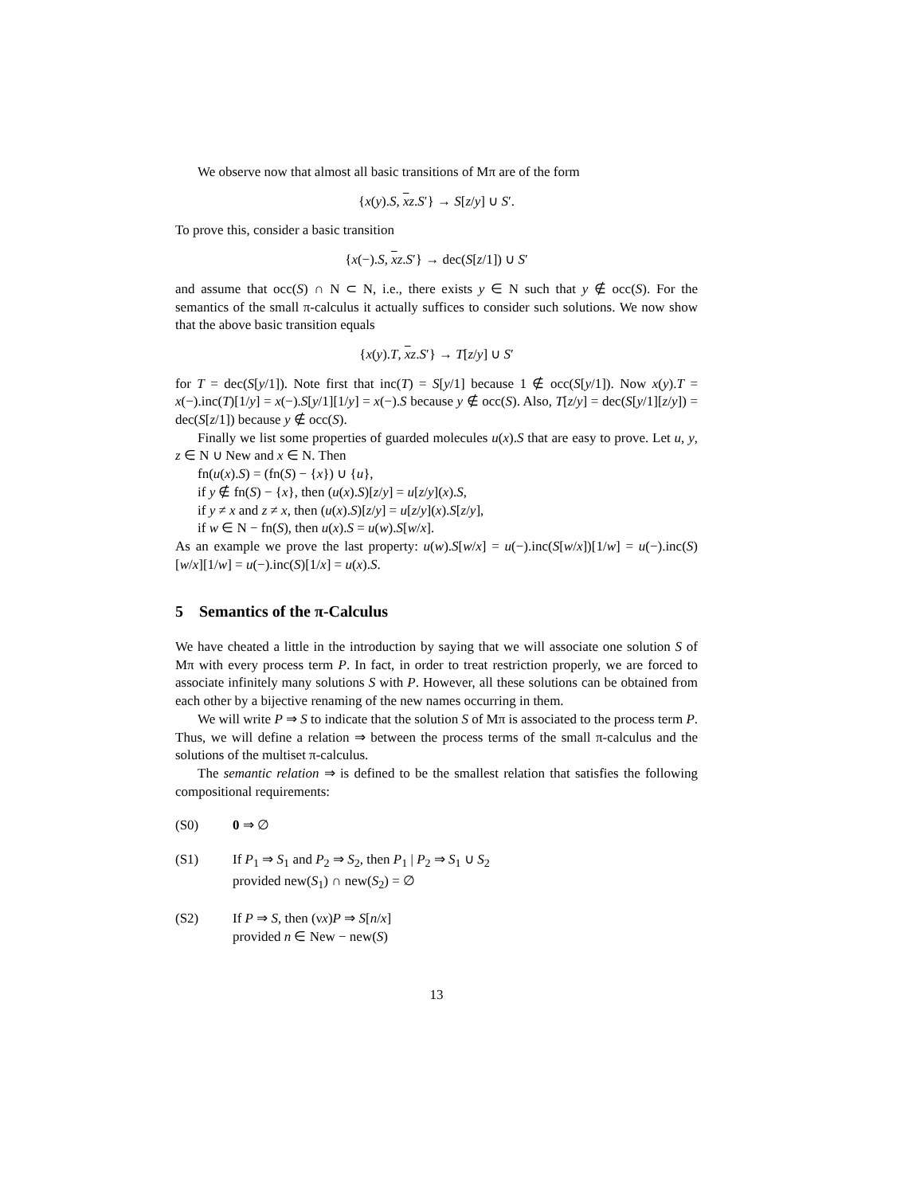We observe now that almost all basic transitions of Mπ are of the form
{x(y).S, xz.S′} → S[z/y] ∪ S′.
To prove this, consider a basic transition
{x(−).S, xz.S′} → dec(S[z/1]) ∪ S′
and assume that occ(S) ∩ N ⊂ N, i.e., there exists y ∈ N such that y ∉ occ(S). For the semantics of the small π-calculus it actually suffices to consider such solutions. We now show that the above basic transition equals
{x(y).T, xz.S′} → T[z/y] ∪ S′
for T = dec(S[y/1]). Note first that inc(T) = S[y/1] because 1 ∉ occ(S[y/1]). Now x(y).T = x(−).inc(T)[1/y] = x(−).S[y/1][1/y] = x(−).S because y ∉ occ(S). Also, T[z/y] = dec(S[y/1][z/y]) = dec(S[z/1]) because y ∉ occ(S).
Finally we list some properties of guarded molecules u(x).S that are easy to prove. Let u, y, z ∈ N ∪ New and x ∈ N. Then
fn(u(x).S) = (fn(S) − {x}) ∪ {u},
if y ∉ fn(S) − {x}, then (u(x).S)[z/y] = u[z/y](x).S,
if y ≠ x and z ≠ x, then (u(x).S)[z/y] = u[z/y](x).S[z/y],
if w ∈ N − fn(S), then u(x).S = u(w).S[w/x].
As an example we prove the last property: u(w).S[w/x] = u(−).inc(S[w/x])[1/w] = u(−).inc(S)[w/x][1/w] = u(−).inc(S)[1/x] = u(x).S.
5 Semantics of the π-Calculus
We have cheated a little in the introduction by saying that we will associate one solution S of Mπ with every process term P. In fact, in order to treat restriction properly, we are forced to associate infinitely many solutions S with P. However, all these solutions can be obtained from each other by a bijective renaming of the new names occurring in them.
We will write P ⇒ S to indicate that the solution S of Mπ is associated to the process term P. Thus, we will define a relation ⇒ between the process terms of the small π-calculus and the solutions of the multiset π-calculus.
The semantic relation ⇒ is defined to be the smallest relation that satisfies the following compositional requirements:
(S0) 0 ⇒ ∅
(S1) If P<sub>1</sub> ⇒ S<sub>1</sub> and P<sub>2</sub> ⇒ S<sub>2</sub>, then P<sub>1</sub> | P<sub>2</sub> ⇒ S<sub>1</sub> ∪ S<sub>2</sub>
provided new(S<sub>1</sub>) ∩ new(S<sub>2</sub>) = ∅
(S2) If P ⇒ S, then (νx)P ⇒ S[n/x]
provided n ∈ New − new(S)
13